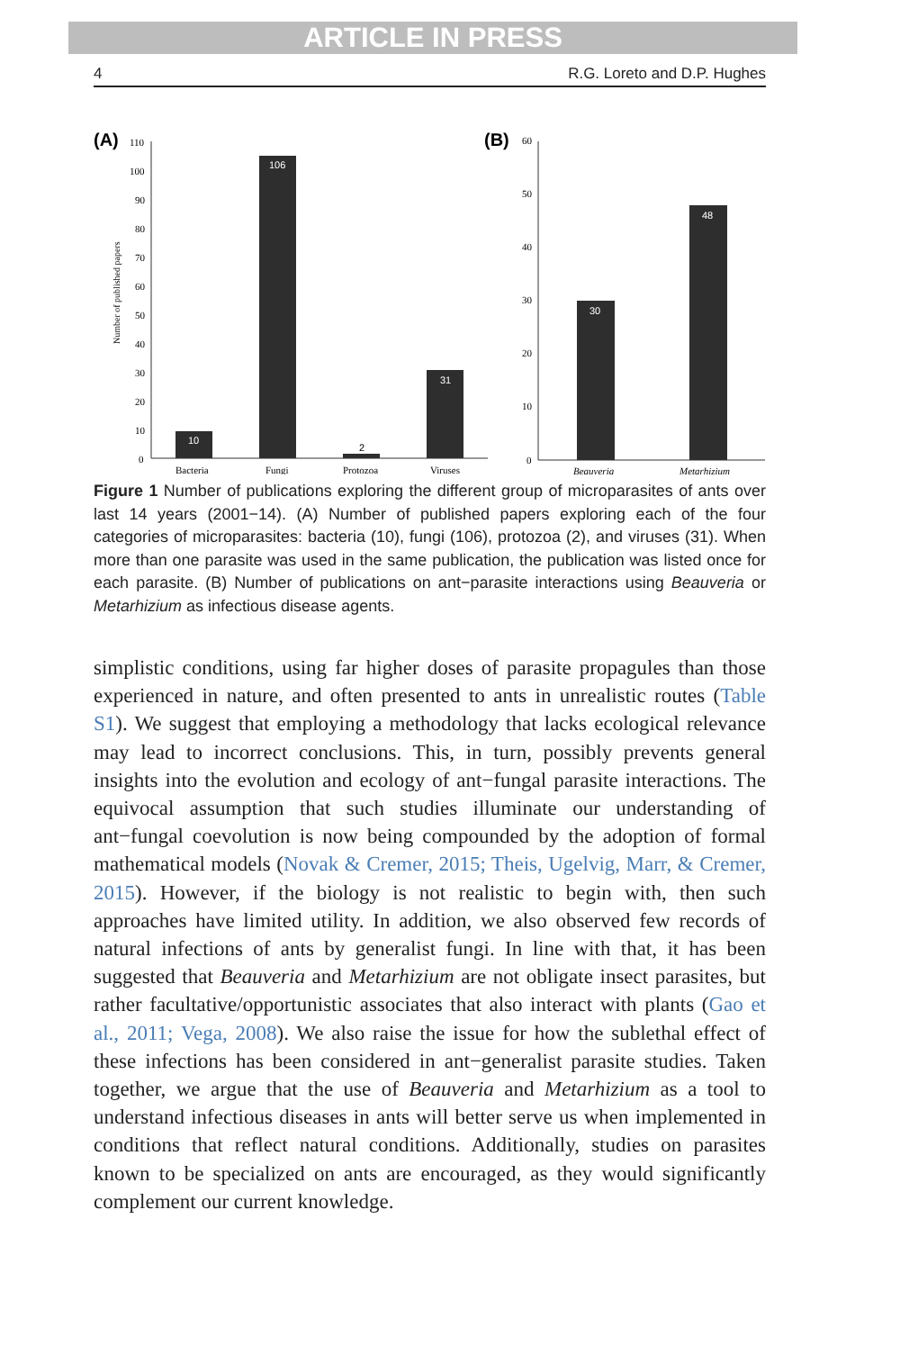ARTICLE IN PRESS
4 R.G. Loreto and D.P. Hughes
(A)
(B)
110
100
90
80
70
60
50
40
30
20
10
0
Number of published papers
10
106
2
31
Bacteria
Fungi
Protozoa
Viruses
60
50
40
30
20
10
0
30
48
Beauveria
Metarhizium
Figure 1 Number of publications exploring the different group of microparasites of ants over last 14 years (2001−14). (A) Number of published papers exploring each of the four categories of microparasites: bacteria (10), fungi (106), protozoa (2), and viruses (31). When more than one parasite was used in the same publication, the publication was listed once for each parasite. (B) Number of publications on ant−parasite interactions using Beauveria or Metarhizium as infectious disease agents.
simplistic conditions, using far higher doses of parasite propagules than those experienced in nature, and often presented to ants in unrealistic routes (Table S1). We suggest that employing a methodology that lacks ecological relevance may lead to incorrect conclusions. This, in turn, possibly prevents general insights into the evolution and ecology of ant−fungal parasite interactions. The equivocal assumption that such studies illuminate our understanding of ant−fungal coevolution is now being compounded by the adoption of formal mathematical models (Novak & Cremer, 2015; Theis, Ugelvig, Marr, & Cremer, 2015). However, if the biology is not realistic to begin with, then such approaches have limited utility. In addition, we also observed few records of natural infections of ants by generalist fungi. In line with that, it has been suggested that Beauveria and Metarhizium are not obligate insect parasites, but rather facultative/opportunistic associates that also interact with plants (Gao et al., 2011; Vega, 2008). We also raise the issue for how the sublethal effect of these infections has been considered in ant−generalist parasite studies. Taken together, we argue that the use of Beauveria and Metarhizium as a tool to understand infectious diseases in ants will better serve us when implemented in conditions that reflect natural conditions. Additionally, studies on parasites known to be specialized on ants are encouraged, as they would significantly complement our current knowledge.